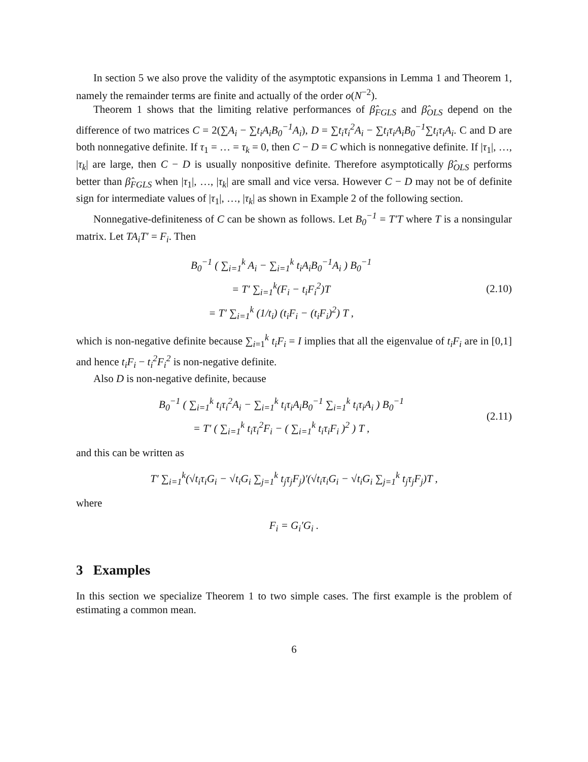In section 5 we also prove the validity of the asymptotic expansions in Lemma 1 and Theorem 1, namely the remainder terms are finite and actually of the order o(N<sup>−2</sup>).
Theorem 1 shows that the limiting relative performances of β̂<sub>FGLS</sub> and β̂<sub>OLS</sub> depend on the difference of two matrices C = 2(∑A<sub>i</sub> − ∑t<sub>i</sub>A<sub>i</sub>B<sub>0</sub><sup>−1</sup>A<sub>i</sub>), D = ∑t<sub>i</sub>τ<sub>i</sub><sup>2</sup>A<sub>i</sub> − ∑t<sub>i</sub>τ<sub>i</sub>A<sub>i</sub>B<sub>0</sub><sup>−1</sup>∑t<sub>i</sub>τ<sub>i</sub>A<sub>i</sub>. C and D are both nonnegative definite. If τ<sub>1</sub> = … = τ<sub>k</sub> = 0, then C − D = C which is nonnegative definite. If |τ<sub>1</sub>|, …, |τ<sub>k</sub>| are large, then C − D is usually nonpositive definite. Therefore asymptotically β̂<sub>OLS</sub> performs better than β̂<sub>FGLS</sub> when |τ<sub>1</sub>|, …, |τ<sub>k</sub>| are small and vice versa. However C − D may not be of definite sign for intermediate values of |τ<sub>1</sub>|, …, |τ<sub>k</sub>| as shown in Example 2 of the following section.
Nonnegative-definiteness of C can be shown as follows. Let B<sub>0</sub><sup>−1</sup> = T′T where T is a nonsingular matrix. Let TA<sub>i</sub>T′ = F<sub>i</sub>. Then
B<sub>0</sub><sup>−1</sup> ( ∑<sub>i=1</sub><sup>k</sup> A<sub>i</sub> − ∑<sub>i=1</sub><sup>k</sup> t<sub>i</sub>A<sub>i</sub>B<sub>0</sub><sup>−1</sup>A<sub>i</sub> ) B<sub>0</sub><sup>−1</sup>
= T′ ∑<sub>i=1</sub><sup>k</sup>(F<sub>i</sub> − t<sub>i</sub>F<sub>i</sub><sup>2</sup>)T
= T′ ∑<sub>i=1</sub><sup>k</sup> (1/t<sub>i</sub>) (t<sub>i</sub>F<sub>i</sub> − (t<sub>i</sub>F<sub>i</sub>)<sup>2</sup>) T ,
(2.10)
which is non-negative definite because ∑<sub>i=1</sub><sup>k</sup> t<sub>i</sub>F<sub>i</sub> = I implies that all the eigenvalue of t<sub>i</sub>F<sub>i</sub> are in [0,1] and hence t<sub>i</sub>F<sub>i</sub> − t<sub>i</sub><sup>2</sup>F<sub>i</sub><sup>2</sup> is non-negative definite.
Also D is non-negative definite, because
B<sub>0</sub><sup>−1</sup> ( ∑<sub>i=1</sub><sup>k</sup> t<sub>i</sub>τ<sub>i</sub><sup>2</sup>A<sub>i</sub> − ∑<sub>i=1</sub><sup>k</sup> t<sub>i</sub>τ<sub>i</sub>A<sub>i</sub>B<sub>0</sub><sup>−1</sup> ∑<sub>i=1</sub><sup>k</sup> t<sub>i</sub>τ<sub>i</sub>A<sub>i</sub> ) B<sub>0</sub><sup>−1</sup>
= T′ ( ∑<sub>i=1</sub><sup>k</sup> t<sub>i</sub>τ<sub>i</sub><sup>2</sup>F<sub>i</sub> − ( ∑<sub>i=1</sub><sup>k</sup> t<sub>i</sub>τ<sub>i</sub>F<sub>i</sub> )<sup>2</sup> ) T ,
(2.11)
and this can be written as
T′ ∑<sub>i=1</sub><sup>k</sup>(√t<sub>i</sub>τ<sub>i</sub>G<sub>i</sub> − √t<sub>i</sub>G<sub>i</sub> ∑<sub>j=1</sub><sup>k</sup> t<sub>j</sub>τ<sub>j</sub>F<sub>j</sub>)′(√t<sub>i</sub>τ<sub>i</sub>G<sub>i</sub> − √t<sub>i</sub>G<sub>i</sub> ∑<sub>j=1</sub><sup>k</sup> t<sub>j</sub>τ<sub>j</sub>F<sub>j</sub>)T ,
where
F<sub>i</sub> = G<sub>i</sub>′G<sub>i</sub> .
3 Examples
In this section we specialize Theorem 1 to two simple cases. The first example is the problem of estimating a common mean.
6